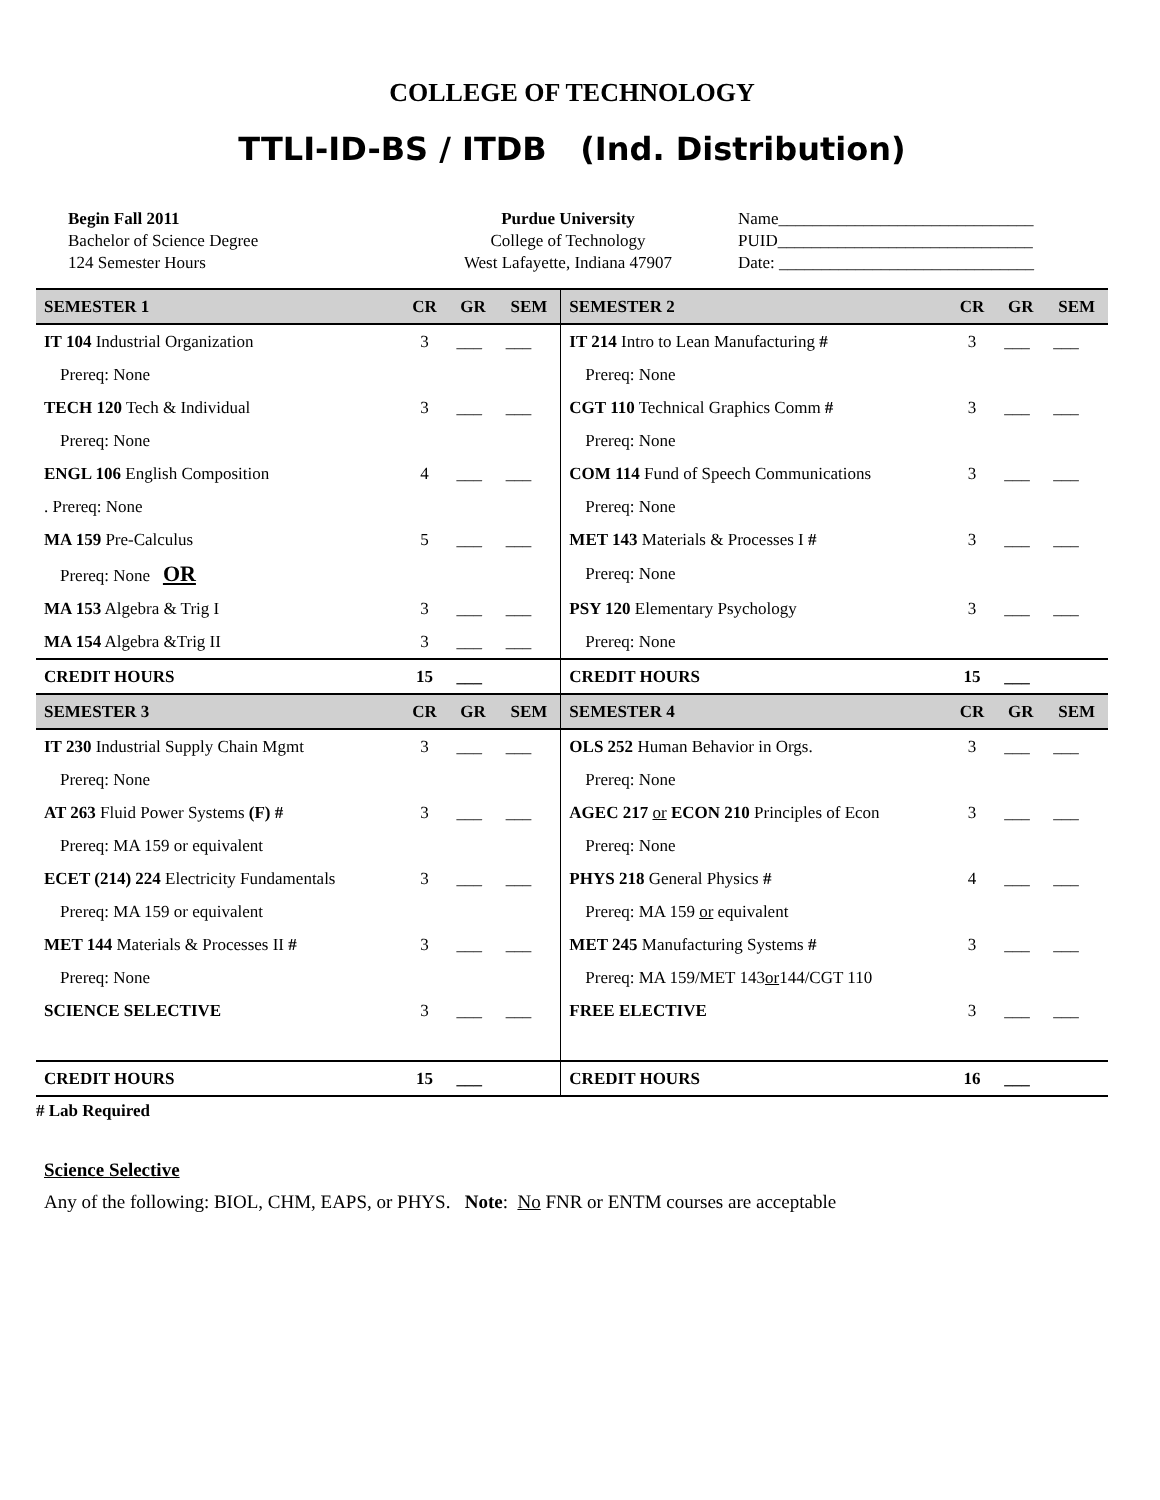COLLEGE OF TECHNOLOGY
TTLI-ID-BS / ITDB (Ind. Distribution)
Begin Fall 2011
Bachelor of Science Degree
124 Semester Hours
Purdue University
College of Technology
West Lafayette, Indiana 47907
Name______________________________
PUID______________________________
Date: ______________________________
| SEMESTER 1 | CR | GR | SEM | SEMESTER 2 | CR | GR | SEM |
| --- | --- | --- | --- | --- | --- | --- | --- |
| IT 104 Industrial Organization | 3 | ___ | ___ | IT 214 Intro to Lean Manufacturing # | 3 | ___ | ___ |
| Prereq: None | | | | Prereq: None | | | |
| TECH 120 Tech & Individual | 3 | ___ | ___ | CGT 110 Technical Graphics Comm # | 3 | ___ | ___ |
| Prereq: None | | | | Prereq: None | | | |
| ENGL 106 English Composition | 4 | ___ | ___ | COM 114 Fund of Speech Communications | 3 | ___ | ___ |
| . Prereq: None | | | | Prereq: None | | | |
| MA 159 Pre-Calculus | 5 | ___ | ___ | MET 143 Materials & Processes I # | 3 | ___ | ___ |
| Prereq: None OR | | | | Prereq: None | | | |
| MA 153 Algebra & Trig I | 3 | ___ | ___ | PSY 120 Elementary Psychology | 3 | ___ | ___ |
| MA 154 Algebra &Trig II | 3 | ___ | ___ | Prereq: None | | | |
| CREDIT HOURS | 15 | ___ | | CREDIT HOURS | 15 | ___ | |
| SEMESTER 3 | CR | GR | SEM | SEMESTER 4 | CR | GR | SEM |
| IT 230 Industrial Supply Chain Mgmt | 3 | ___ | ___ | OLS 252 Human Behavior in Orgs. | 3 | ___ | ___ |
| Prereq: None | | | | Prereq: None | | | |
| AT 263 Fluid Power Systems (F) # | 3 | ___ | ___ | AGEC 217 or ECON 210 Principles of Econ | 3 | ___ | ___ |
| Prereq: MA 159 or equivalent | | | | Prereq: None | | | |
| ECET (214) 224 Electricity Fundamentals | 3 | ___ | ___ | PHYS 218 General Physics # | 4 | ___ | ___ |
| Prereq: MA 159 or equivalent | | | | Prereq: MA 159 or equivalent | | | |
| MET 144 Materials & Processes II # | 3 | ___ | ___ | MET 245 Manufacturing Systems # | 3 | ___ | ___ |
| Prereq: None | | | | Prereq: MA 159/MET 143 or 144/CGT 110 | | | |
| SCIENCE SELECTIVE | 3 | ___ | ___ | FREE ELECTIVE | 3 | ___ | ___ |
| CREDIT HOURS | 15 | ___ | | CREDIT HOURS | 16 | ___ | |
# Lab Required
Science Selective
Any of the following: BIOL, CHM, EAPS, or PHYS. Note: No FNR or ENTM courses are acceptable